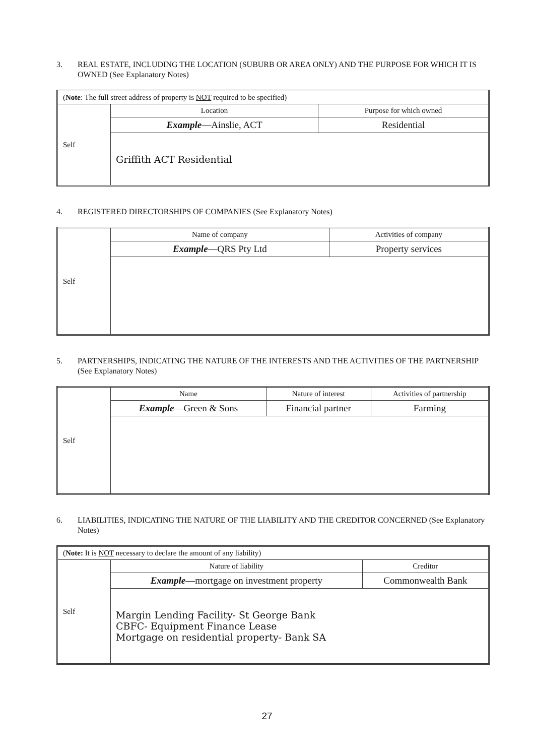3. REAL ESTATE, INCLUDING THE LOCATION (SUBURB OR AREA ONLY) AND THE PURPOSE FOR WHICH IT IS OWNED (See Explanatory Notes)
| ( Note : The full street address of property is NOT required to be specified) | | |
| Self | Location | Purpose for which owned |
| | Example —Ainslie, ACT | Residential |
| | Griffith ACT Residential | |
4. REGISTERED DIRECTORSHIPS OF COMPANIES (See Explanatory Notes)
| Self | Name of company | Activities of company |
| | Example —QRS Pty Ltd | Property services |
5. PARTNERSHIPS, INDICATING THE NATURE OF THE INTERESTS AND THE ACTIVITIES OF THE PARTNERSHIP (See Explanatory Notes)
| Self | Name | Nature of interest | Activities of partnership |
| | Example —Green & Sons | Financial partner | Farming |
6. LIABILITIES, INDICATING THE NATURE OF THE LIABILITY AND THE CREDITOR CONCERNED (See Explanatory Notes)
| ( Note: It is NOT necessary to declare the amount of any liability) | | |
| Self | Nature of liability | Creditor |
| | Example —mortgage on investment property | Commonwealth Bank |
| | Margin Lending Facility- St George Bank CBFC- Equipment Finance Lease Mortgage on residential property- Bank SA | |
27